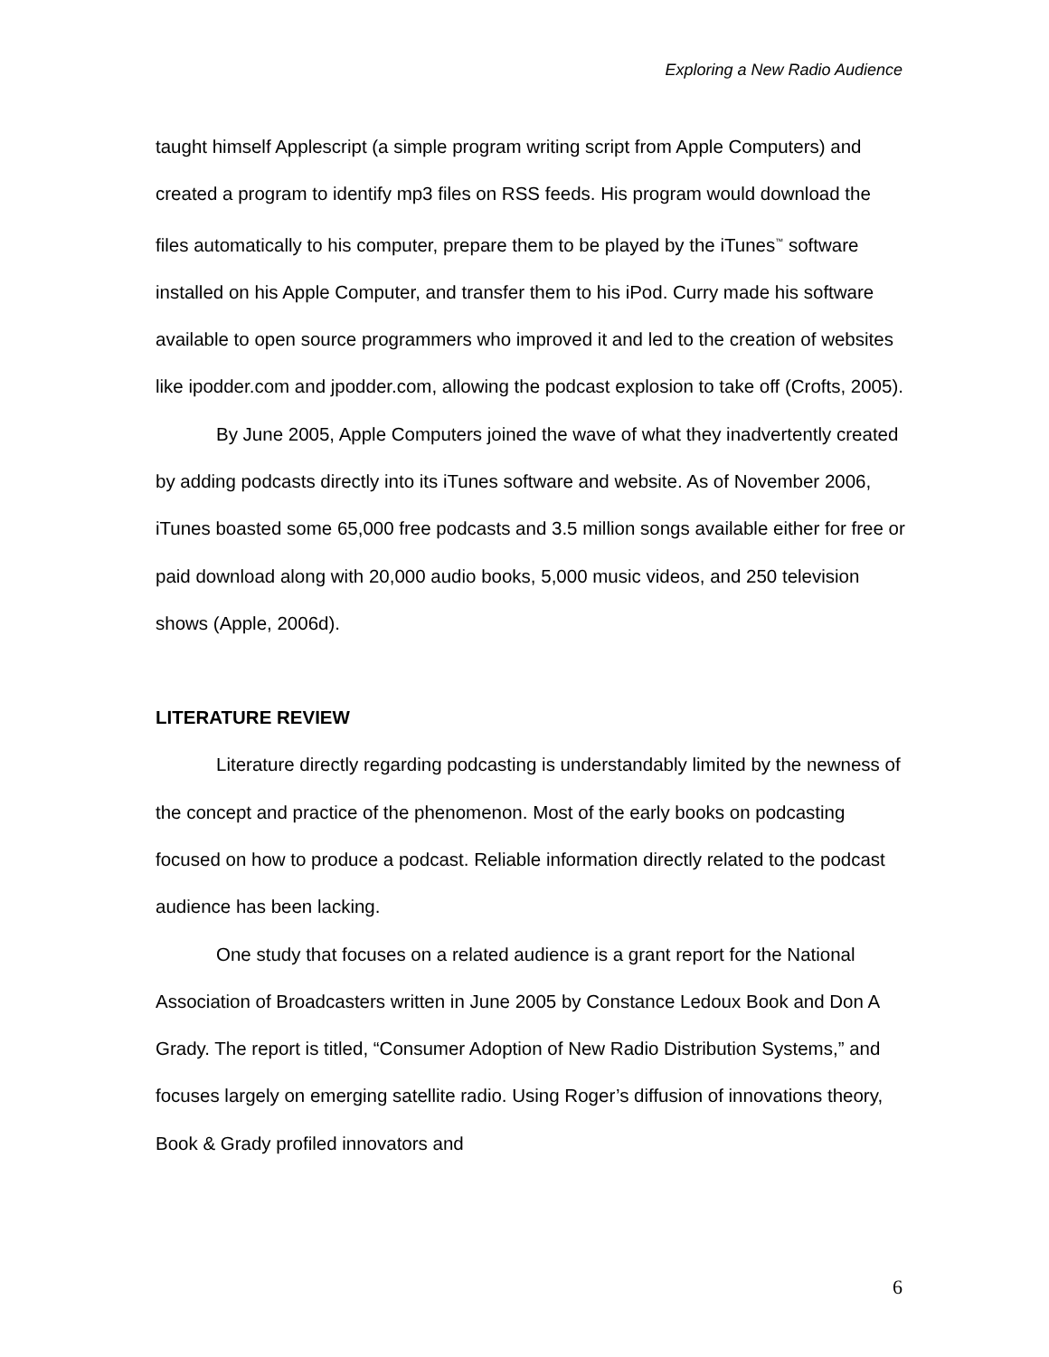Exploring a New Radio Audience
taught himself Applescript (a simple program writing script from Apple Computers) and created a program to identify mp3 files on RSS feeds. His program would download the files automatically to his computer, prepare them to be played by the iTunes<sup>™</sup> software installed on his Apple Computer, and transfer them to his iPod. Curry made his software available to open source programmers who improved it and led to the creation of websites like ipodder.com and jpodder.com, allowing the podcast explosion to take off (Crofts, 2005).
By June 2005, Apple Computers joined the wave of what they inadvertently created by adding podcasts directly into its iTunes software and website. As of November 2006, iTunes boasted some 65,000 free podcasts and 3.5 million songs available either for free or paid download along with 20,000 audio books, 5,000 music videos, and 250 television shows (Apple, 2006d).
LITERATURE REVIEW
Literature directly regarding podcasting is understandably limited by the newness of the concept and practice of the phenomenon. Most of the early books on podcasting focused on how to produce a podcast. Reliable information directly related to the podcast audience has been lacking.
One study that focuses on a related audience is a grant report for the National Association of Broadcasters written in June 2005 by Constance Ledoux Book and Don A Grady. The report is titled, “Consumer Adoption of New Radio Distribution Systems,” and focuses largely on emerging satellite radio. Using Roger’s diffusion of innovations theory, Book & Grady profiled innovators and
6